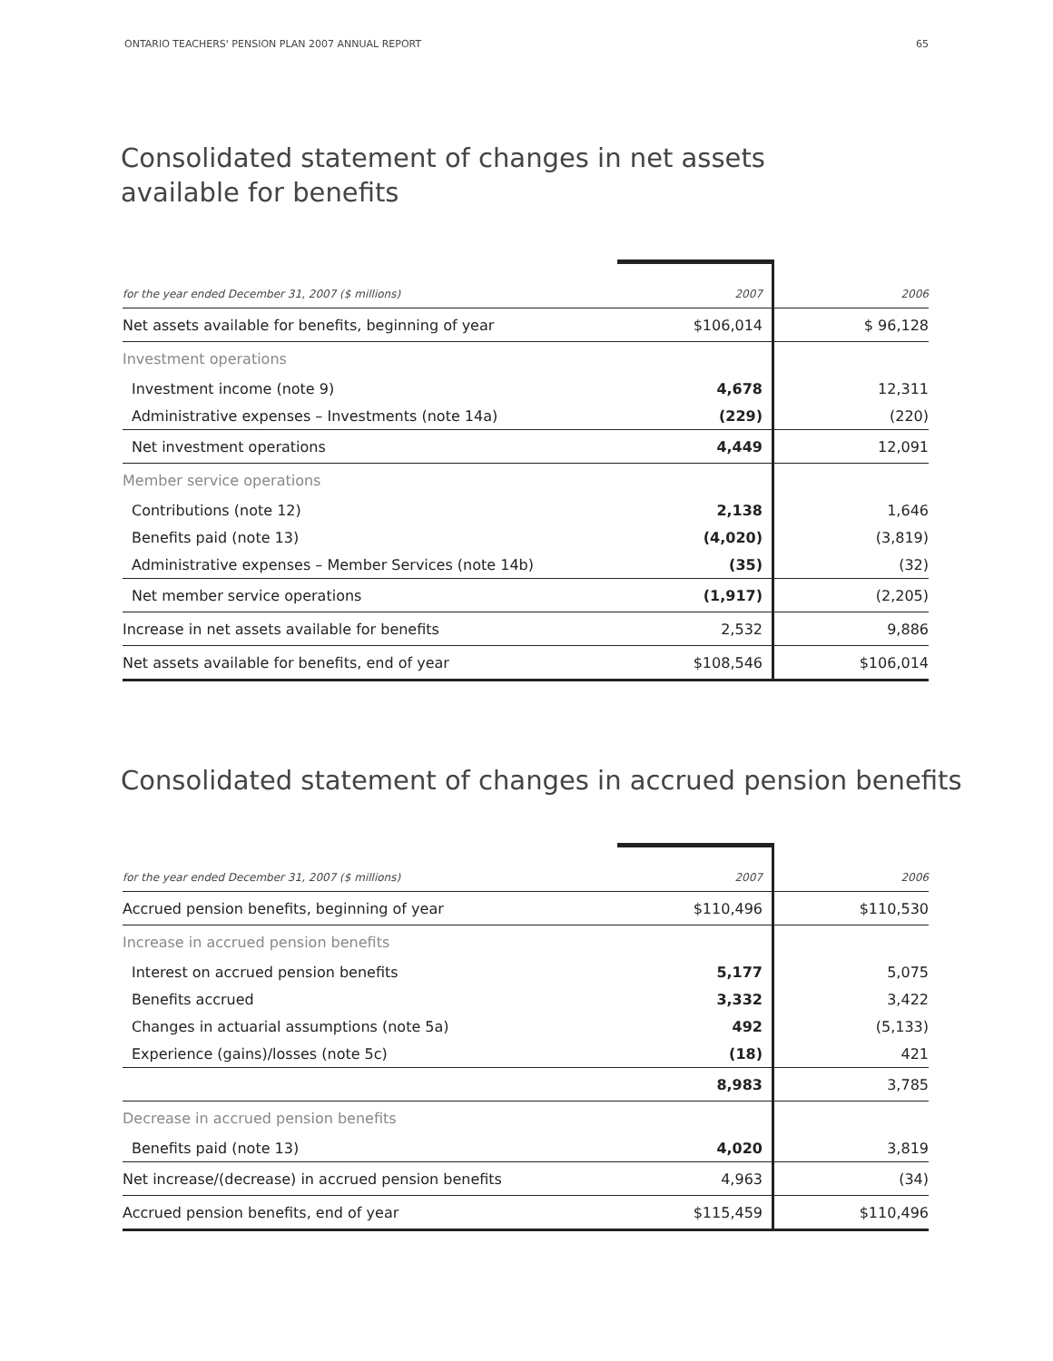ONTARIO TEACHERS' PENSION PLAN 2007 ANNUAL REPORT 65
Consolidated statement of changes in net assets
available for benefits
| for the year ended December 31, 2007 ($ millions) | 2007 | 2006 |
| --- | --- | --- |
| Net assets available for benefits, beginning of year | $106,014 | $ 96,128 |
| Investment operations | | |
| Investment income (note 9) | 4,678 | 12,311 |
| Administrative expenses – Investments (note 14a) | (229) | (220) |
| Net investment operations | 4,449 | 12,091 |
| Member service operations | | |
| Contributions (note 12) | 2,138 | 1,646 |
| Benefits paid (note 13) | (4,020) | (3,819) |
| Administrative expenses – Member Services (note 14b) | (35) | (32) |
| Net member service operations | (1,917) | (2,205) |
| Increase in net assets available for benefits | 2,532 | 9,886 |
| Net assets available for benefits, end of year | $108,546 | $106,014 |
Consolidated statement of changes in accrued pension benefits
| for the year ended December 31, 2007 ($ millions) | 2007 | 2006 |
| --- | --- | --- |
| Accrued pension benefits, beginning of year | $110,496 | $110,530 |
| Increase in accrued pension benefits | | |
| Interest on accrued pension benefits | 5,177 | 5,075 |
| Benefits accrued | 3,332 | 3,422 |
| Changes in actuarial assumptions (note 5a) | 492 | (5,133) |
| Experience (gains)/losses (note 5c) | (18) | 421 |
| | 8,983 | 3,785 |
| Decrease in accrued pension benefits | | |
| Benefits paid (note 13) | 4,020 | 3,819 |
| Net increase/(decrease) in accrued pension benefits | 4,963 | (34) |
| Accrued pension benefits, end of year | $115,459 | $110,496 |